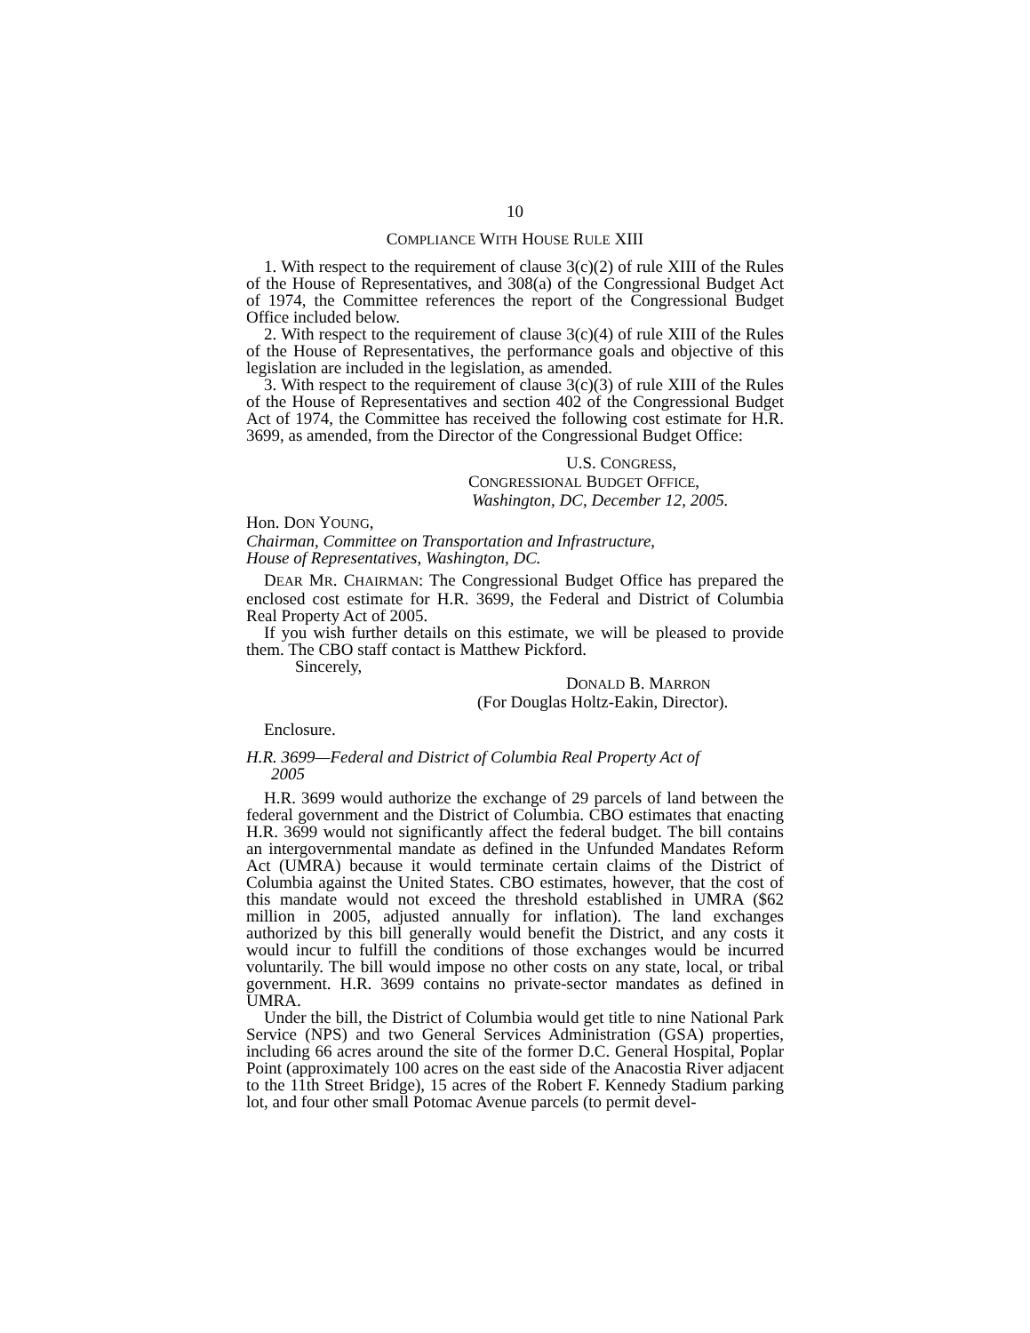10
COMPLIANCE WITH HOUSE RULE XIII
1. With respect to the requirement of clause 3(c)(2) of rule XIII of the Rules of the House of Representatives, and 308(a) of the Congressional Budget Act of 1974, the Committee references the report of the Congressional Budget Office included below.
2. With respect to the requirement of clause 3(c)(4) of rule XIII of the Rules of the House of Representatives, the performance goals and objective of this legislation are included in the legislation, as amended.
3. With respect to the requirement of clause 3(c)(3) of rule XIII of the Rules of the House of Representatives and section 402 of the Congressional Budget Act of 1974, the Committee has received the following cost estimate for H.R. 3699, as amended, from the Director of the Congressional Budget Office:
U.S. CONGRESS,
CONGRESSIONAL BUDGET OFFICE,
Washington, DC, December 12, 2005.
Hon. DON YOUNG,
Chairman, Committee on Transportation and Infrastructure,
House of Representatives, Washington, DC.
DEAR MR. CHAIRMAN: The Congressional Budget Office has prepared the enclosed cost estimate for H.R. 3699, the Federal and District of Columbia Real Property Act of 2005.
If you wish further details on this estimate, we will be pleased to provide them. The CBO staff contact is Matthew Pickford.
Sincerely,
DONALD B. MARRON
(For Douglas Holtz-Eakin, Director).
Enclosure.
H.R. 3699—Federal and District of Columbia Real Property Act of
2005
H.R. 3699 would authorize the exchange of 29 parcels of land between the federal government and the District of Columbia. CBO estimates that enacting H.R. 3699 would not significantly affect the federal budget. The bill contains an intergovernmental mandate as defined in the Unfunded Mandates Reform Act (UMRA) because it would terminate certain claims of the District of Columbia against the United States. CBO estimates, however, that the cost of this mandate would not exceed the threshold established in UMRA ($62 million in 2005, adjusted annually for inflation). The land exchanges authorized by this bill generally would benefit the District, and any costs it would incur to fulfill the conditions of those exchanges would be incurred voluntarily. The bill would impose no other costs on any state, local, or tribal government. H.R. 3699 contains no private-sector mandates as defined in UMRA.
Under the bill, the District of Columbia would get title to nine National Park Service (NPS) and two General Services Administration (GSA) properties, including 66 acres around the site of the former D.C. General Hospital, Poplar Point (approximately 100 acres on the east side of the Anacostia River adjacent to the 11th Street Bridge), 15 acres of the Robert F. Kennedy Stadium parking lot, and four other small Potomac Avenue parcels (to permit devel-